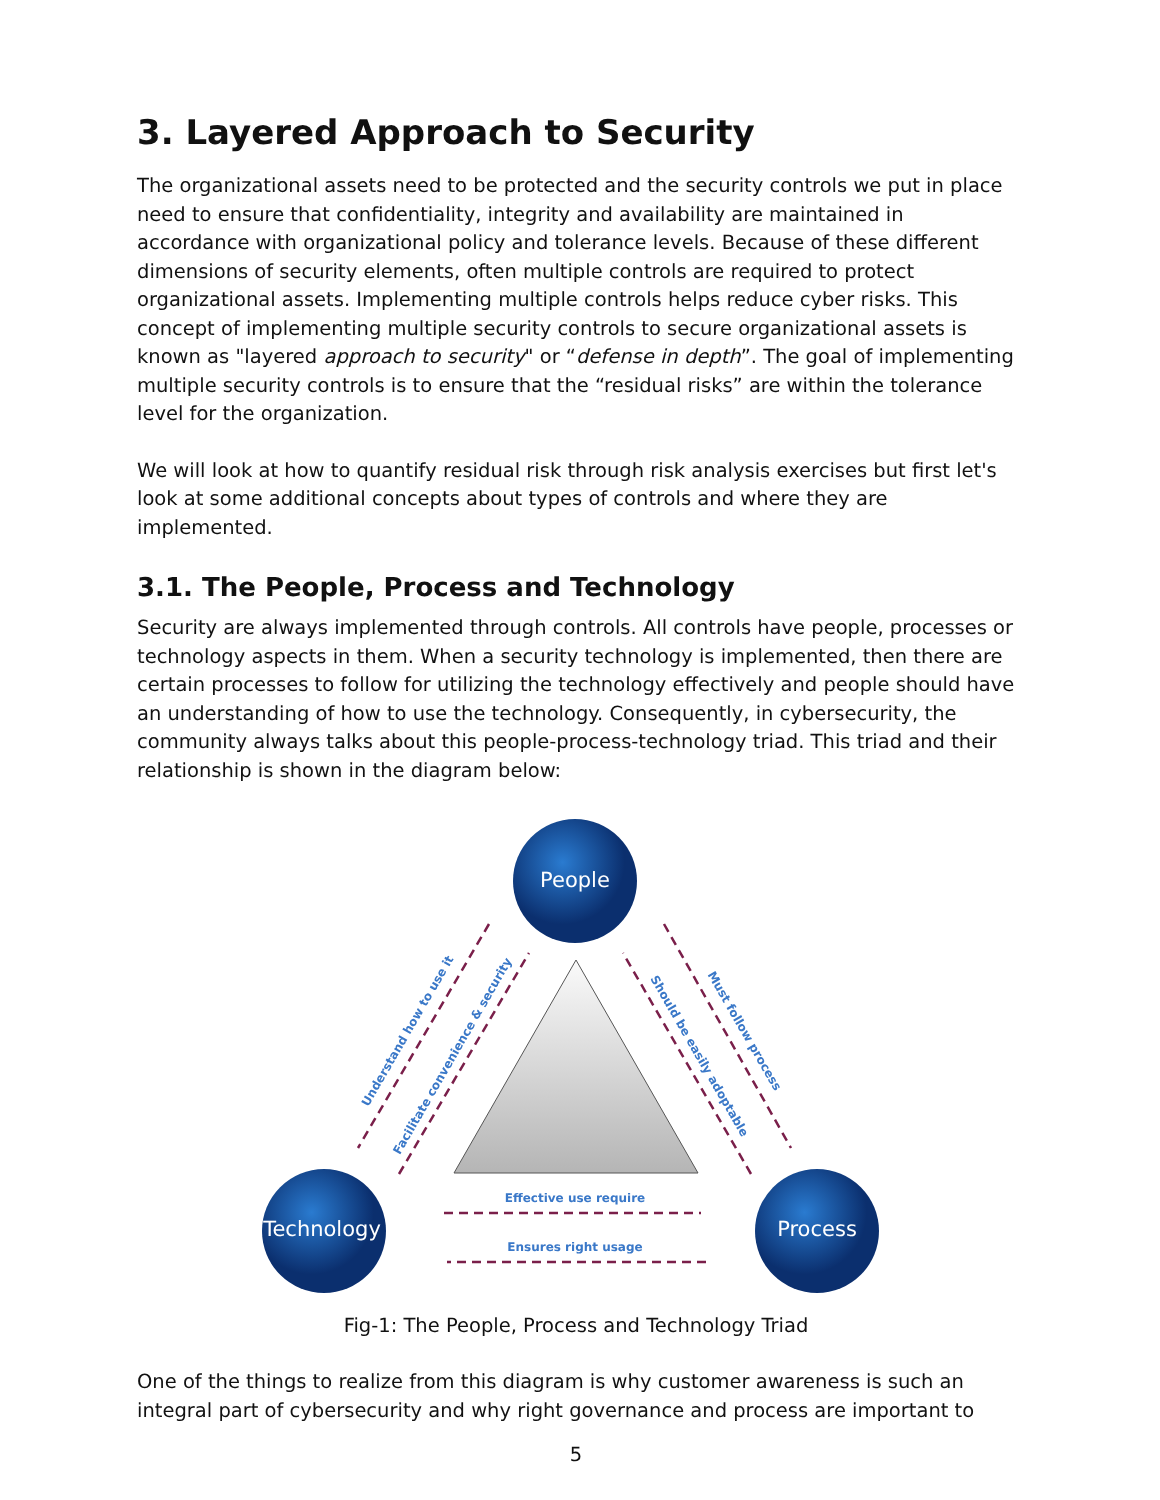3. Layered Approach to Security
The organizational assets need to be protected and the security controls we put in place need to ensure that confidentiality, integrity and availability are maintained in accordance with organizational policy and tolerance levels. Because of these different dimensions of security elements, often multiple controls are required to protect organizational assets. Implementing multiple controls helps reduce cyber risks. This concept of implementing multiple security controls to secure organizational assets is known as "layered approach to security" or “defense in depth”. The goal of implementing multiple security controls is to ensure that the “residual risks” are within the tolerance level for the organization.
We will look at how to quantify residual risk through risk analysis exercises but first let's look at some additional concepts about types of controls and where they are implemented.
3.1. The People, Process and Technology
Security are always implemented through controls. All controls have people, processes or technology aspects in them. When a security technology is implemented, then there are certain processes to follow for utilizing the technology effectively and people should have an understanding of how to use the technology. Consequently, in cybersecurity, the community always talks about this people-process-technology triad. This triad and their relationship is shown in the diagram below:
Effective use require
Ensures right usage
Understand how to use it
Facilitate convenience & security
Must follow process
Should be easily adoptable
People
Technology
Process
Fig-1: The People, Process and Technology Triad
One of the things to realize from this diagram is why customer awareness is such an integral part of cybersecurity and why right governance and process are important to
5